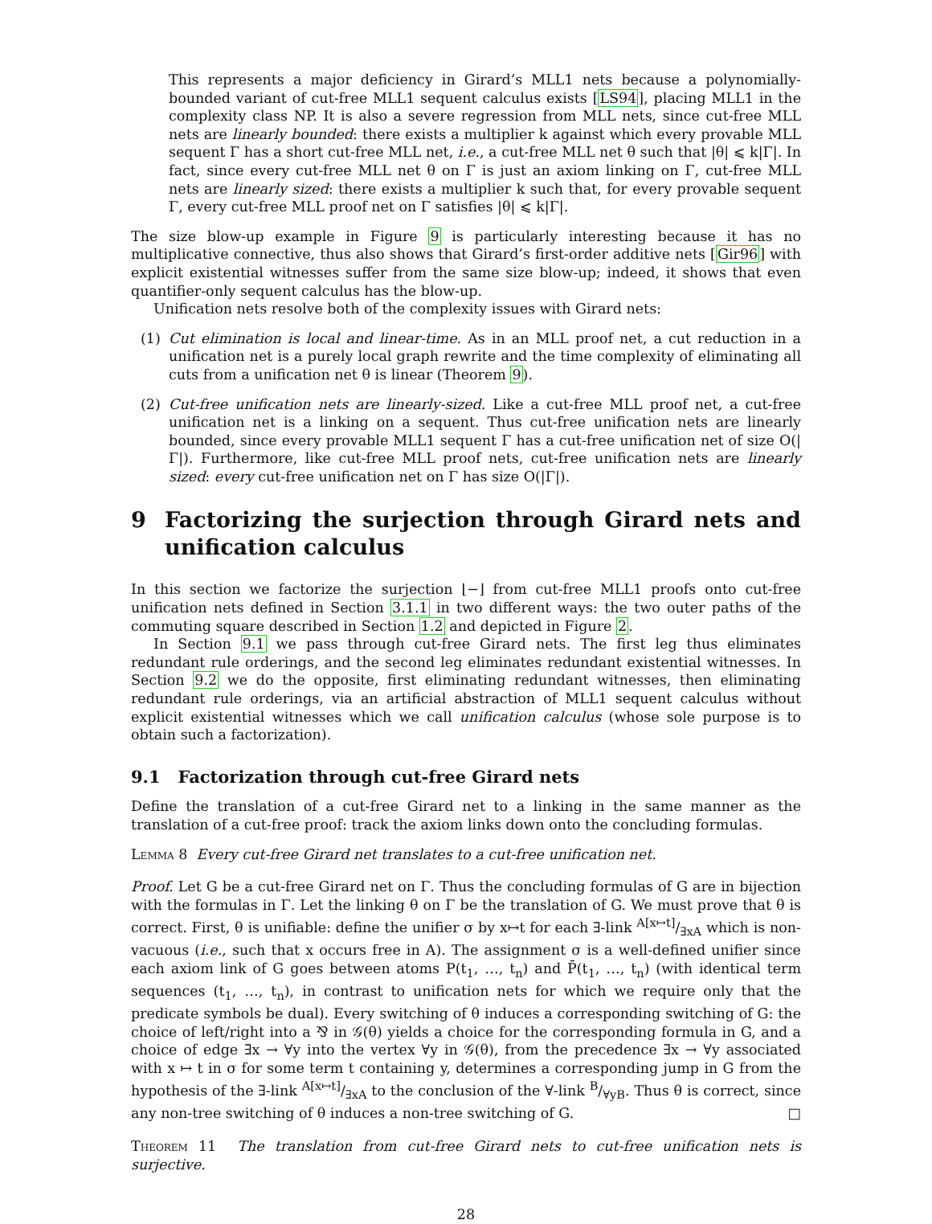This represents a major deficiency in Girard’s MLL1 nets because a polynomially-bounded variant of cut-free MLL1 sequent calculus exists [LS94], placing MLL1 in the complexity class NP. It is also a severe regression from MLL nets, since cut-free MLL nets are linearly bounded: there exists a multiplier k against which every provable MLL sequent Γ has a short cut-free MLL net, i.e., a cut-free MLL net θ such that |θ| ⩽ k|Γ|. In fact, since every cut-free MLL net θ on Γ is just an axiom linking on Γ, cut-free MLL nets are linearly sized: there exists a multiplier k such that, for every provable sequent Γ, every cut-free MLL proof net on Γ satisfies |θ| ⩽ k|Γ|.
The size blow-up example in Figure 9 is particularly interesting because it has no multiplicative connective, thus also shows that Girard’s first-order additive nets [Gir96] with explicit existential witnesses suffer from the same size blow-up; indeed, it shows that even quantifier-only sequent calculus has the blow-up.
Unification nets resolve both of the complexity issues with Girard nets:
(1) Cut elimination is local and linear-time. As in an MLL proof net, a cut reduction in a unification net is a purely local graph rewrite and the time complexity of eliminating all cuts from a unification net θ is linear (Theorem 9).
(2) Cut-free unification nets are linearly-sized. Like a cut-free MLL proof net, a cut-free unification net is a linking on a sequent. Thus cut-free unification nets are linearly bounded, since every provable MLL1 sequent Γ has a cut-free unification net of size O(|Γ|). Furthermore, like cut-free MLL proof nets, cut-free unification nets are linearly sized: every cut-free unification net on Γ has size O(|Γ|).
9 Factorizing the surjection through Girard nets and unification calculus
In this section we factorize the surjection ⌊−⌋ from cut-free MLL1 proofs onto cut-free unification nets defined in Section 3.1.1 in two different ways: the two outer paths of the commuting square described in Section 1.2 and depicted in Figure 2.
In Section 9.1 we pass through cut-free Girard nets. The first leg thus eliminates redundant rule orderings, and the second leg eliminates redundant existential witnesses. In Section 9.2 we do the opposite, first eliminating redundant witnesses, then eliminating redundant rule orderings, via an artificial abstraction of MLL1 sequent calculus without explicit existential witnesses which we call unification calculus (whose sole purpose is to obtain such a factorization).
9.1 Factorization through cut-free Girard nets
Define the translation of a cut-free Girard net to a linking in the same manner as the translation of a cut-free proof: track the axiom links down onto the concluding formulas.
Lemma 8 Every cut-free Girard net translates to a cut-free unification net.
Proof. Let G be a cut-free Girard net on Γ. Thus the concluding formulas of G are in bijection with the formulas in Γ. Let the linking θ on Γ be the translation of G. We must prove that θ is correct. First, θ is unifiable: define the unifier σ by x↦t for each ∃-link A[x↦t]/∃xA which is non-vacuous (i.e., such that x occurs free in A). The assignment σ is a well-defined unifier since each axiom link of G goes between atoms P(t<sub>1</sub>, …, t<sub>n</sub>) and P̄(t<sub>1</sub>, …, t<sub>n</sub>) (with identical term sequences (t<sub>1</sub>, …, t<sub>n</sub>), in contrast to unification nets for which we require only that the predicate symbols be dual). Every switching of θ induces a corresponding switching of G: the choice of left/right into a ⅋ in 𝒢(θ) yields a choice for the corresponding formula in G, and a choice of edge ∃x → ∀y into the vertex ∀y in 𝒢(θ), from the precedence ∃x → ∀y associated with x ↦ t in σ for some term t containing y, determines a corresponding jump in G from the hypothesis of the ∃-link A[x↦t]/∃xA to the conclusion of the ∀-link B/∀yB. Thus θ is correct, since any non-tree switching of θ induces a non-tree switching of G. □
Theorem 11 The translation from cut-free Girard nets to cut-free unification nets is surjective.
28